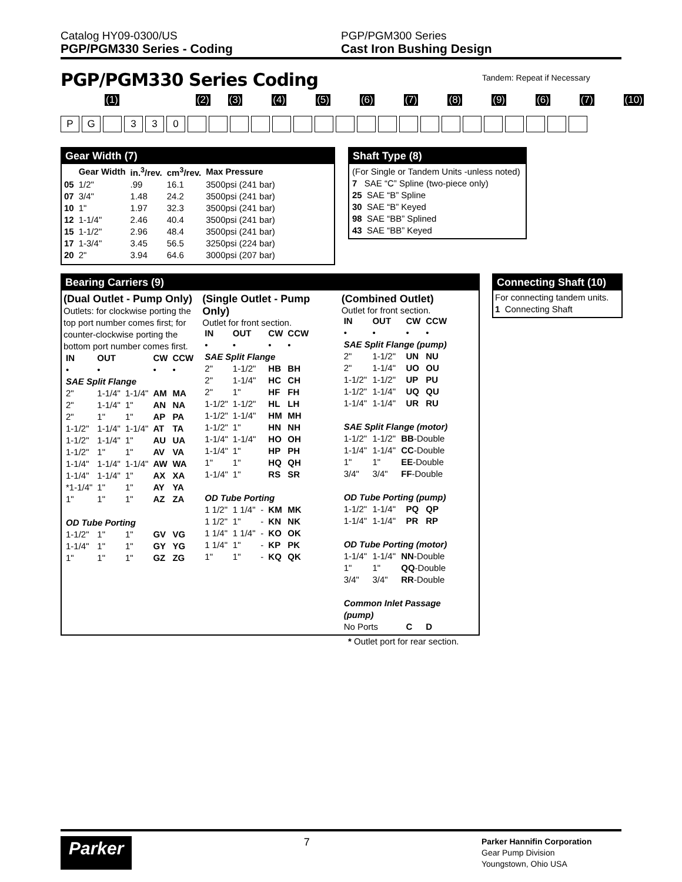Catalog HY09-0300/US
PGP/PGM330 Series - Coding
PGP/PGM300 Series
Cast Iron Bushing Design
PGP/PGM330 Series Coding Tandem: Repeat if Necessary
(1) (2) (3) (4) (5) (6) (7) (8) (9) (6) (7) (10)
P G 3 3 0
Gear Width (7)
| | Gear Width | in.<sup>3</sup>/rev. | cm<sup>3</sup>/rev. | Max Pressure |
| --- | --- | --- | --- | --- |
| 05 | 1/2" | .99 | 16.1 | 3500psi (241 bar) |
| 07 | 3/4" | 1.48 | 24.2 | 3500psi (241 bar) |
| 10 | 1" | 1.97 | 32.3 | 3500psi (241 bar) |
| 12 | 1-1/4" | 2.46 | 40.4 | 3500psi (241 bar) |
| 15 | 1-1/2" | 2.96 | 48.4 | 3500psi (241 bar) |
| 17 | 1-3/4" | 3.45 | 56.5 | 3250psi (224 bar) |
| 20 | 2" | 3.94 | 64.6 | 3000psi (207 bar) |
Shaft Type (8)
(For Single or Tandem Units -unless noted)
7 SAE “C” Spline (two-piece only)
25 SAE “B” Spline
30 SAE “B” Keyed
98 SAE “BB” Splined
43 SAE “BB” Keyed
Bearing Carriers (9)
(Dual Outlet - Pump Only)
Outlets: for clockwise porting the top port number comes first; for counter-clockwise porting the bottom port number comes first.
| IN | OUT | | CW | CCW |
| --- | --- | --- | --- | --- |
| • | • | | • | • |
| SAE Split Flange | | | | |
| 2" | 1-1/4" | 1-1/4" | AM | MA |
| 2" | 1-1/4" | 1" | AN | NA |
| 2" | 1" | 1" | AP | PA |
| 1-1/2" | 1-1/4" | 1-1/4" | AT | TA |
| 1-1/2" | 1-1/4" | 1" | AU | UA |
| 1-1/2" | 1" | 1" | AV | VA |
| 1-1/4" | 1-1/4" | 1-1/4" | AW | WA |
| 1-1/4" | 1-1/4" | 1" | AX | XA |
| *1-1/4" | 1" | 1" | AY | YA |
| 1" | 1" | 1" | AZ | ZA |
| OD Tube Porting | | | | |
| 1-1/2" | 1" | 1" | GV | VG |
| 1-1/4" | 1" | 1" | GY | YG |
| 1" | 1" | 1" | GZ | ZG |
(Single Outlet - Pump Only)
Outlet for front section.
| IN | OUT | | CW | CCW |
| --- | --- | --- | --- | --- |
| • | • | | • | • |
| SAE Split Flange | | | | |
| 2" | 1-1/2" | | HB | BH |
| 2" | 1-1/4" | | HC | CH |
| 2" | 1" | | HF | FH |
| 1-1/2" | 1-1/2" | | HL | LH |
| 1-1/2" | 1-1/4" | | HM | MH |
| 1-1/2" | 1" | | HN | NH |
| 1-1/4" | 1-1/4" | | HO | OH |
| 1-1/4" | 1" | | HP | PH |
| 1" | 1" | | HQ | QH |
| 1-1/4" | 1" | | RS | SR |
| OD Tube Porting | | | | |
| 1 1/2" | 1 1/4" | - | KM | MK |
| 1 1/2" | 1" | - | KN | NK |
| 1 1/4" | 1 1/4" | - | KO | OK |
| 1 1/4" | 1" | - | KP | PK |
| 1" | 1" | - | KQ | QK |
(Combined Outlet)
Outlet for front section.
| IN | OUT | | CW | CCW |
| --- | --- | --- | --- | --- |
| • | • | | • | • |
| SAE Split Flange (pump) | | | | |
| 2" | 1-1/2" | | UN | NU |
| 2" | 1-1/4" | | UO | OU |
| 1-1/2" | 1-1/2" | | UP | PU |
| 1-1/2" | 1-1/4" | | UQ | QU |
| 1-1/4" | 1-1/4" | | UR | RU |
| SAE Split Flange (motor) | | | | |
| 1-1/2" | 1-1/2" | BB -Double | | |
| 1-1/4" | 1-1/4" | CC -Double | | |
| 1" | 1" | EE -Double | | |
| 3/4" | 3/4" | FF -Double | | |
| OD Tube Porting (pump) | | | | |
| 1-1/2" | 1-1/4" | | PQ | QP |
| 1-1/4" | 1-1/4" | | PR | RP |
| OD Tube Porting (motor) | | | | |
| 1-1/4" | 1-1/4" | NN -Double | | |
| 1" | 1" | QQ -Double | | |
| 3/4" | 3/4" | RR -Double | | |
| Common Inlet Passage (pump) | | | | |
| No Ports | | | C | D |
* Outlet port for rear section.
Connecting Shaft (10)
For connecting tandem units.
1 Connecting Shaft
Parker
7
Parker Hannifin Corporation
Gear Pump Division
Youngstown, Ohio USA